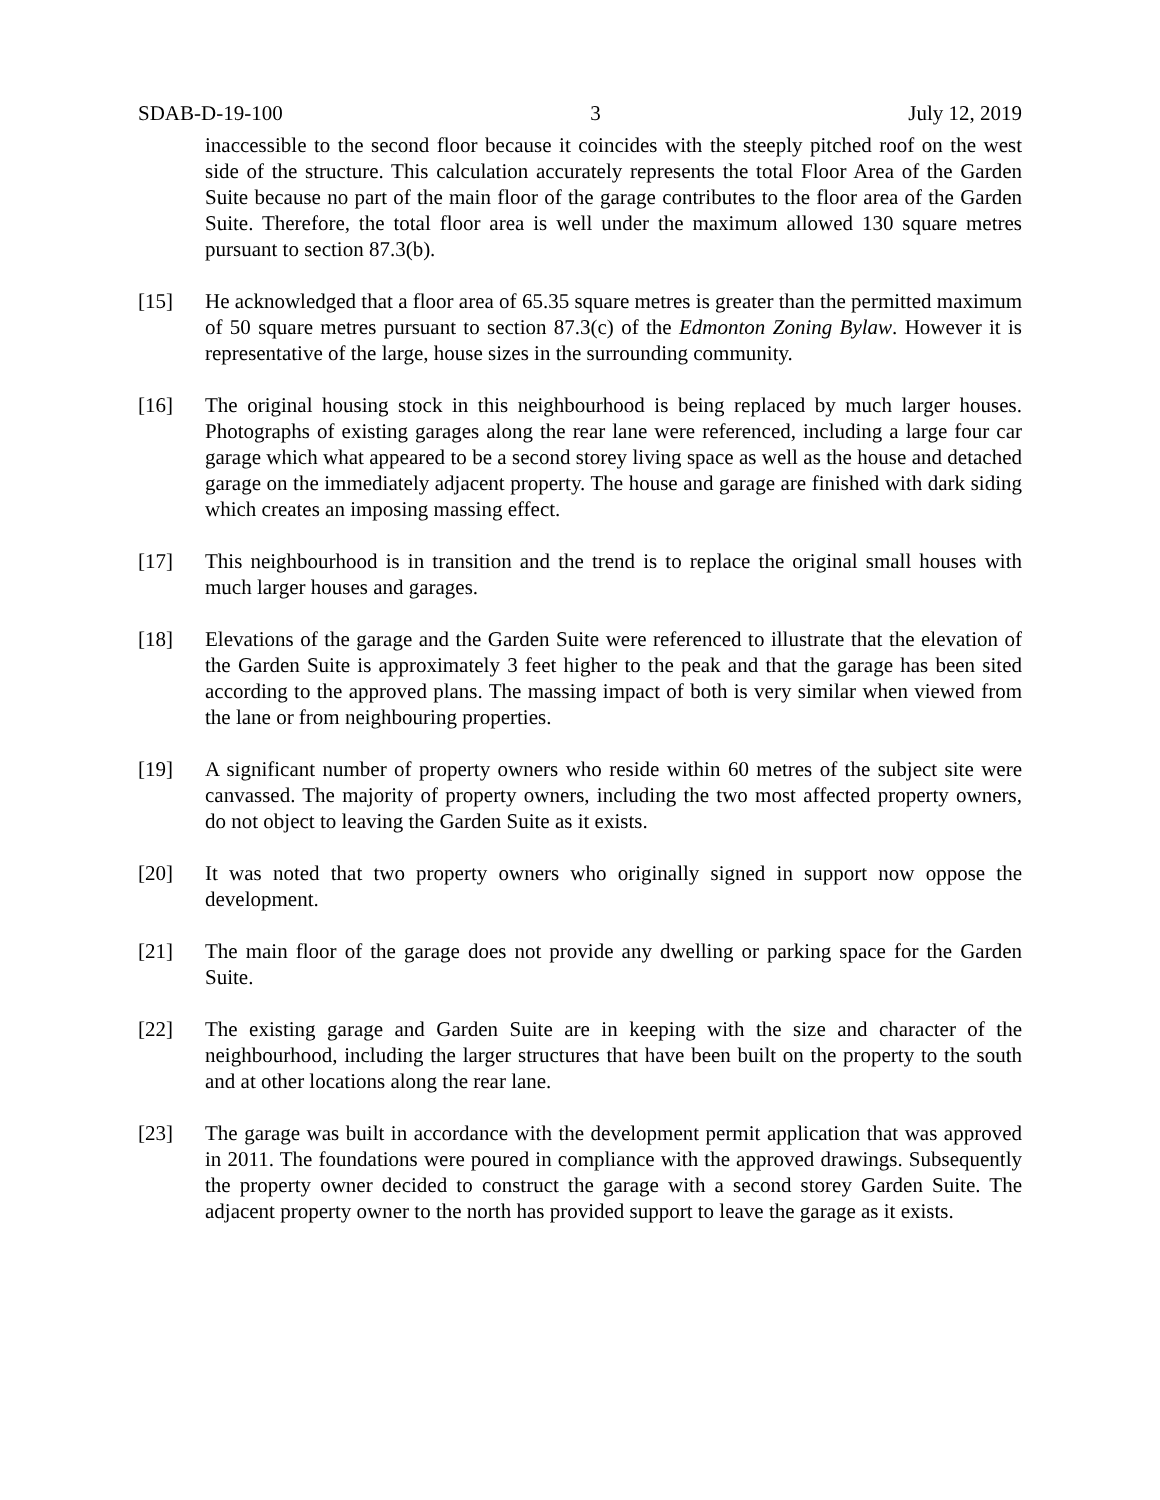SDAB-D-19-100 3 July 12, 2019
inaccessible to the second floor because it coincides with the steeply pitched roof on the west side of the structure. This calculation accurately represents the total Floor Area of the Garden Suite because no part of the main floor of the garage contributes to the floor area of the Garden Suite. Therefore, the total floor area is well under the maximum allowed 130 square metres pursuant to section 87.3(b).
[15] He acknowledged that a floor area of 65.35 square metres is greater than the permitted maximum of 50 square metres pursuant to section 87.3(c) of the Edmonton Zoning Bylaw. However it is representative of the large, house sizes in the surrounding community.
[16] The original housing stock in this neighbourhood is being replaced by much larger houses. Photographs of existing garages along the rear lane were referenced, including a large four car garage which what appeared to be a second storey living space as well as the house and detached garage on the immediately adjacent property. The house and garage are finished with dark siding which creates an imposing massing effect.
[17] This neighbourhood is in transition and the trend is to replace the original small houses with much larger houses and garages.
[18] Elevations of the garage and the Garden Suite were referenced to illustrate that the elevation of the Garden Suite is approximately 3 feet higher to the peak and that the garage has been sited according to the approved plans. The massing impact of both is very similar when viewed from the lane or from neighbouring properties.
[19] A significant number of property owners who reside within 60 metres of the subject site were canvassed. The majority of property owners, including the two most affected property owners, do not object to leaving the Garden Suite as it exists.
[20] It was noted that two property owners who originally signed in support now oppose the development.
[21] The main floor of the garage does not provide any dwelling or parking space for the Garden Suite.
[22] The existing garage and Garden Suite are in keeping with the size and character of the neighbourhood, including the larger structures that have been built on the property to the south and at other locations along the rear lane.
[23] The garage was built in accordance with the development permit application that was approved in 2011. The foundations were poured in compliance with the approved drawings. Subsequently the property owner decided to construct the garage with a second storey Garden Suite. The adjacent property owner to the north has provided support to leave the garage as it exists.